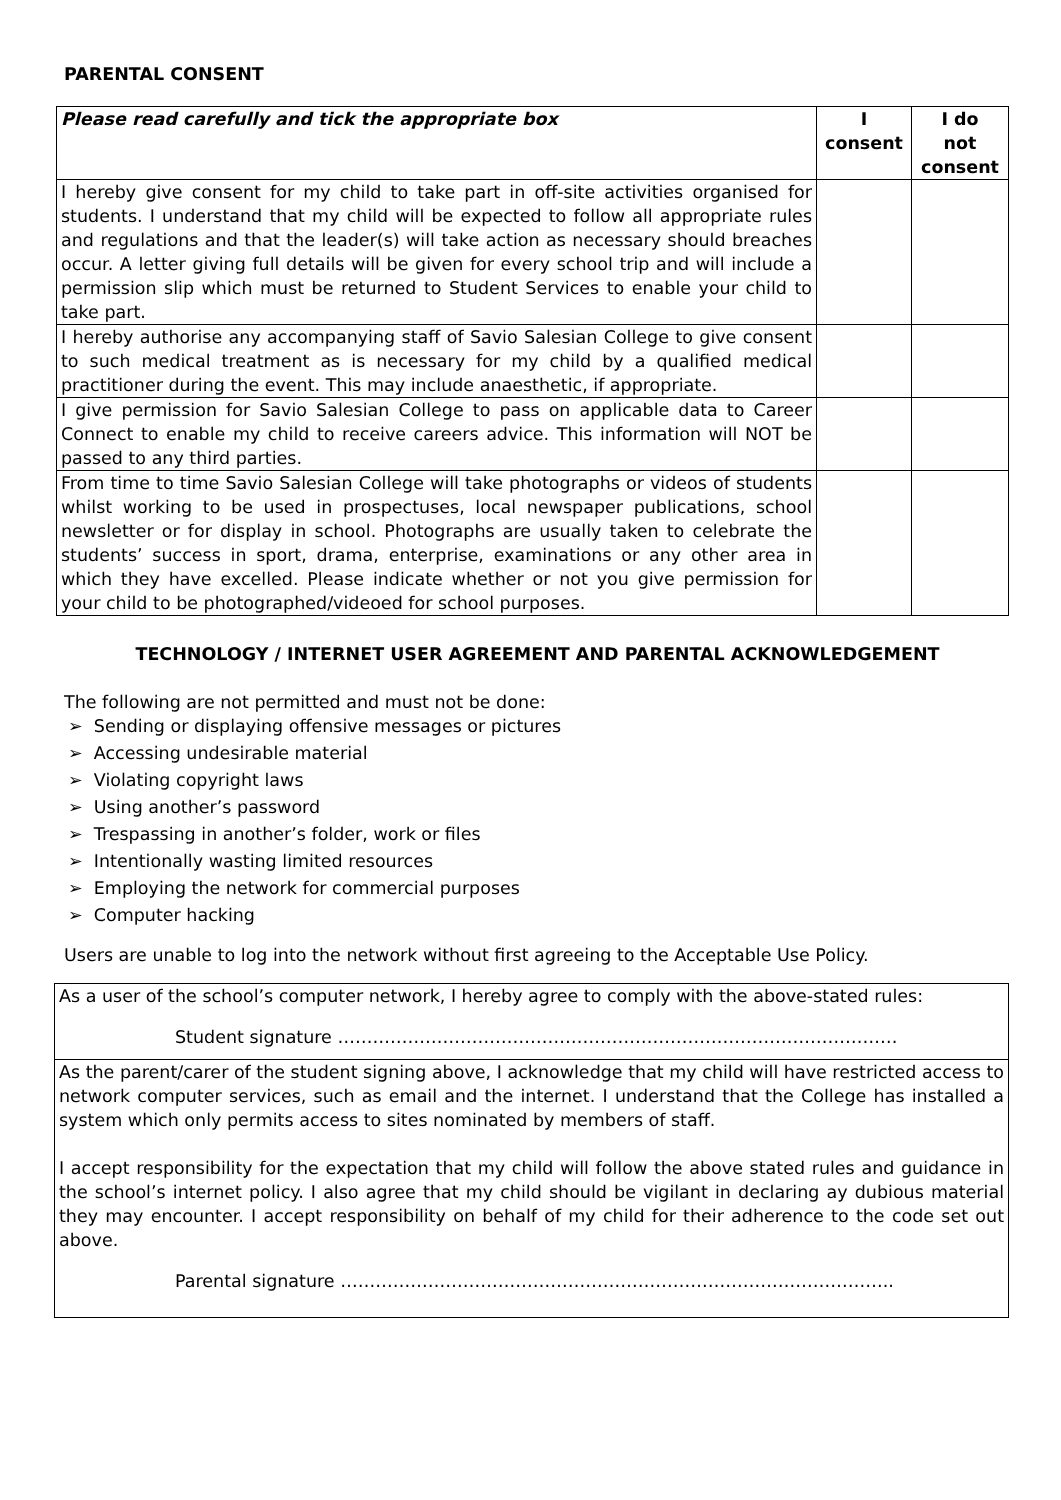PARENTAL CONSENT
| Please read carefully and tick the appropriate box | I consent | I do not consent |
| --- | --- | --- |
| I hereby give consent for my child to take part in off-site activities organised for students. I understand that my child will be expected to follow all appropriate rules and regulations and that the leader(s) will take action as necessary should breaches occur. A letter giving full details will be given for every school trip and will include a permission slip which must be returned to Student Services to enable your child to take part. | | |
| I hereby authorise any accompanying staff of Savio Salesian College to give consent to such medical treatment as is necessary for my child by a qualified medical practitioner during the event. This may include anaesthetic, if appropriate. | | |
| I give permission for Savio Salesian College to pass on applicable data to Career Connect to enable my child to receive careers advice. This information will NOT be passed to any third parties. | | |
| From time to time Savio Salesian College will take photographs or videos of students whilst working to be used in prospectuses, local newspaper publications, school newsletter or for display in school. Photographs are usually taken to celebrate the students’ success in sport, drama, enterprise, examinations or any other area in which they have excelled. Please indicate whether or not you give permission for your child to be photographed/videoed for school purposes. | | |
TECHNOLOGY / INTERNET USER AGREEMENT AND PARENTAL ACKNOWLEDGEMENT
The following are not permitted and must not be done:
➢ Sending or displaying offensive messages or pictures
➢ Accessing undesirable material
➢ Violating copyright laws
➢ Using another’s password
➢ Trespassing in another’s folder, work or files
➢ Intentionally wasting limited resources
➢ Employing the network for commercial purposes
➢ Computer hacking
Users are unable to log into the network without first agreeing to the Acceptable Use Policy.
As a user of the school’s computer network, I hereby agree to comply with the above-stated rules:
Student signature ……………………………………………………………………………………
As the parent/carer of the student signing above, I acknowledge that my child will have restricted access to network computer services, such as email and the internet. I understand that the College has installed a system which only permits access to sites nominated by members of staff.
I accept responsibility for the expectation that my child will follow the above stated rules and guidance in the school’s internet policy. I also agree that my child should be vigilant in declaring ay dubious material they may encounter. I accept responsibility on behalf of my child for their adherence to the code set out above.
Parental signature …………………………………………………………………………………..